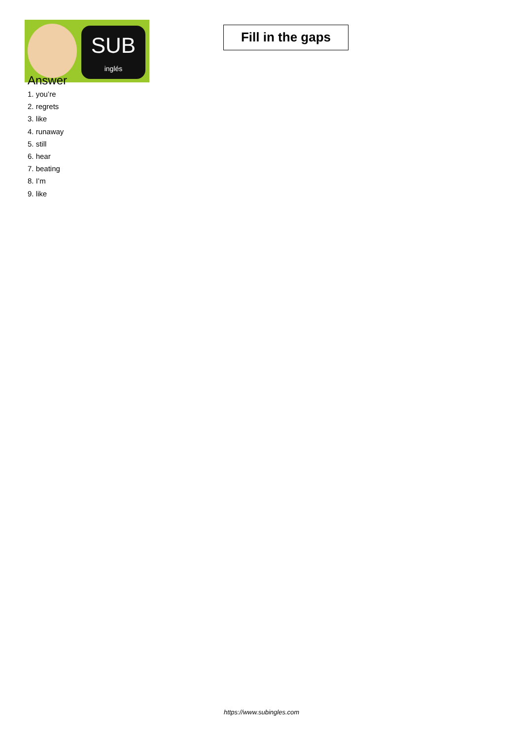SUB
inglés
Fill in the gaps
Answer
1. you’re
2. regrets
3. like
4. runaway
5. still
6. hear
7. beating
8. I’m
9. like
https://www.subingles.com